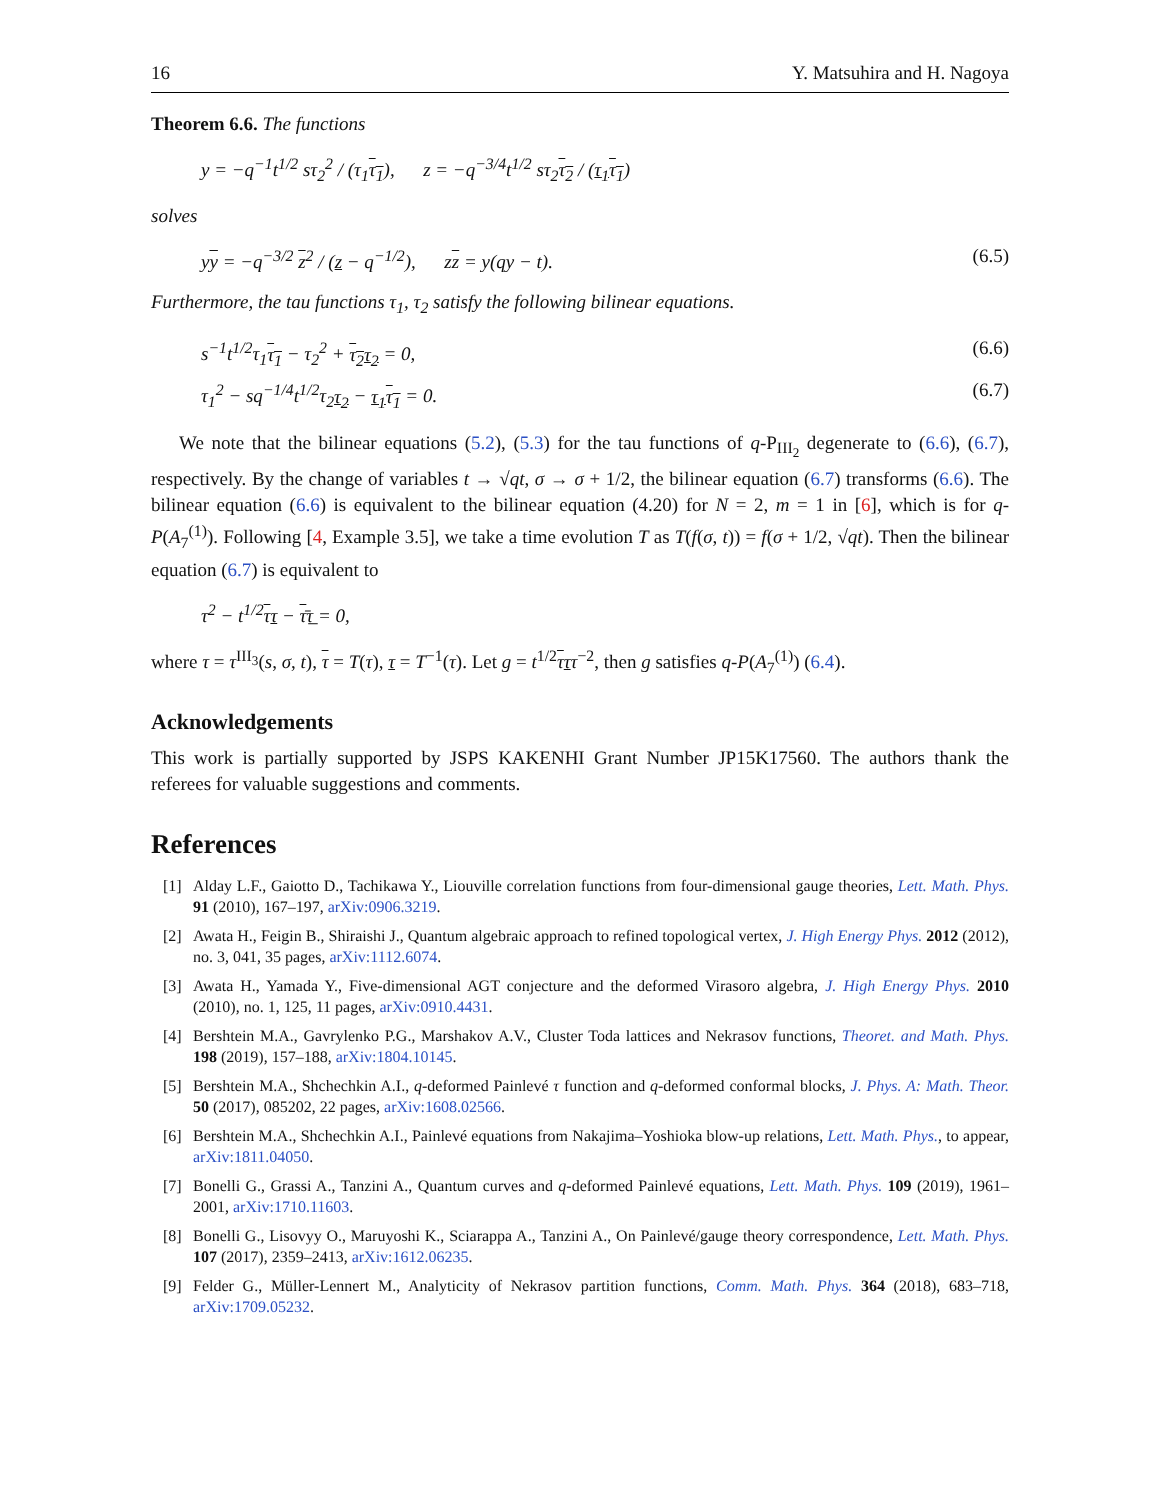16 Y. Matsuhira and H. Nagoya
Theorem 6.6. The functions
y = −q<sup>−1</sup>t<sup>1/2</sup> sτ<sub>2</sub><sup>2</sup> / (τ<sub>1</sub>τ<sub>1</sub>), z = −q<sup>−3/4</sup>t<sup>1/2</sup> sτ<sub>2</sub>τ<sub>2</sub> / (τ<sub>1</sub> τ<sub>1</sub>)
solves
yy = −q<sup>−3/2</sup> z<sup>2</sup> / (z − q<sup>−1/2</sup>), zz = y(qy − t). (6.5)
Furthermore, the tau functions τ<sub>1</sub>, τ<sub>2</sub> satisfy the following bilinear equations.
s<sup>−1</sup>t<sup>1/2</sup>τ<sub>1</sub>τ<sub>1</sub> − τ<sub>2</sub><sup>2</sup> + τ<sub>2</sub> τ<sub>2</sub> = 0, (6.6)
τ<sub>1</sub><sup>2</sup> − sq<sup>−1/4</sup>t<sup>1/2</sup>τ<sub>2</sub>τ<sub>2</sub> − τ<sub>1</sub> τ<sub>1</sub> = 0. (6.7)
We note that the bilinear equations (5.2), (5.3) for the tau functions of q-P<sub>III<sub>2</sub></sub> degenerate to (6.6), (6.7), respectively. By the change of variables t → √qt, σ → σ + 1/2, the bilinear equation (6.7) transforms (6.6). The bilinear equation (6.6) is equivalent to the bilinear equation (4.20) for N = 2, m = 1 in [6], which is for q-P(A<sub>7</sub><sup>(1)</sup>). Following [4, Example 3.5], we take a time evolution T as T(f(σ, t)) = f(σ + 1/2, √qt). Then the bilinear equation (6.7) is equivalent to
τ<sup>2</sup> − t<sup>1/2</sup>ττ − τ̄τ̲ = 0,
where τ = τ<sup>III<sub>3</sub></sup>(s, σ, t), τ = T(τ), τ = T<sup>−1</sup>(τ). Let g = t<sup>1/2</sup>τττ<sup>−2</sup>, then g satisfies q-P(A<sub>7</sub><sup>(1)</sup>) (6.4).
Acknowledgements
This work is partially supported by JSPS KAKENHI Grant Number JP15K17560. The authors thank the referees for valuable suggestions and comments.
References
[1] Alday L.F., Gaiotto D., Tachikawa Y., Liouville correlation functions from four-dimensional gauge theories, Lett. Math. Phys. 91 (2010), 167–197, arXiv:0906.3219.
[2] Awata H., Feigin B., Shiraishi J., Quantum algebraic approach to refined topological vertex, J. High Energy Phys. 2012 (2012), no. 3, 041, 35 pages, arXiv:1112.6074.
[3] Awata H., Yamada Y., Five-dimensional AGT conjecture and the deformed Virasoro algebra, J. High Energy Phys. 2010 (2010), no. 1, 125, 11 pages, arXiv:0910.4431.
[4] Bershtein M.A., Gavrylenko P.G., Marshakov A.V., Cluster Toda lattices and Nekrasov functions, Theoret. and Math. Phys. 198 (2019), 157–188, arXiv:1804.10145.
[5] Bershtein M.A., Shchechkin A.I., q-deformed Painlevé τ function and q-deformed conformal blocks, J. Phys. A: Math. Theor. 50 (2017), 085202, 22 pages, arXiv:1608.02566.
[6] Bershtein M.A., Shchechkin A.I., Painlevé equations from Nakajima–Yoshioka blow-up relations, Lett. Math. Phys., to appear, arXiv:1811.04050.
[7] Bonelli G., Grassi A., Tanzini A., Quantum curves and q-deformed Painlevé equations, Lett. Math. Phys. 109 (2019), 1961–2001, arXiv:1710.11603.
[8] Bonelli G., Lisovyy O., Maruyoshi K., Sciarappa A., Tanzini A., On Painlevé/gauge theory correspondence, Lett. Math. Phys. 107 (2017), 2359–2413, arXiv:1612.06235.
[9] Felder G., Müller-Lennert M., Analyticity of Nekrasov partition functions, Comm. Math. Phys. 364 (2018), 683–718, arXiv:1709.05232.